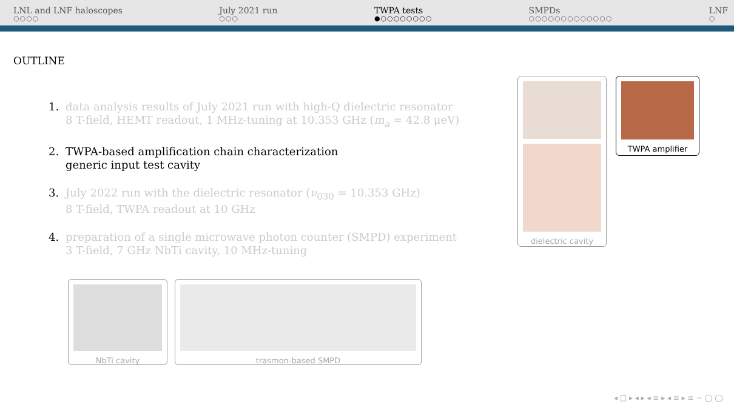LNL and LNF haloscopes
○○○○
July 2021 run
○○○
TWPA tests
●○○○○○○○○
SMPDs
○○○○○○○○○○○○○
LNF
○
OUTLINE
1. data analysis results of July 2021 run with high-Q dielectric resonator
8 T-field, HEMT readout, 1 MHz-tuning at 10.353 GHz (m<sub>a</sub> = 42.8 μeV)
2. TWPA-based amplification chain characterization
generic input test cavity
3. July 2022 run with the dielectric resonator (ν<sub>030</sub> = 10.353 GHz)
8 T-field, TWPA readout at 10 GHz
4. preparation of a single microwave photon counter (SMPD) experiment
3 T-field, 7 GHz NbTi cavity, 10 MHz-tuning
dielectric cavity TWPA amplifier
NbTi cavity trasmon-based SMPD
◂ □ ▸ ◂ ▸ ◂ ≡ ▸ ◂ ≡ ▸ ≡ ∽ ◯ ◯